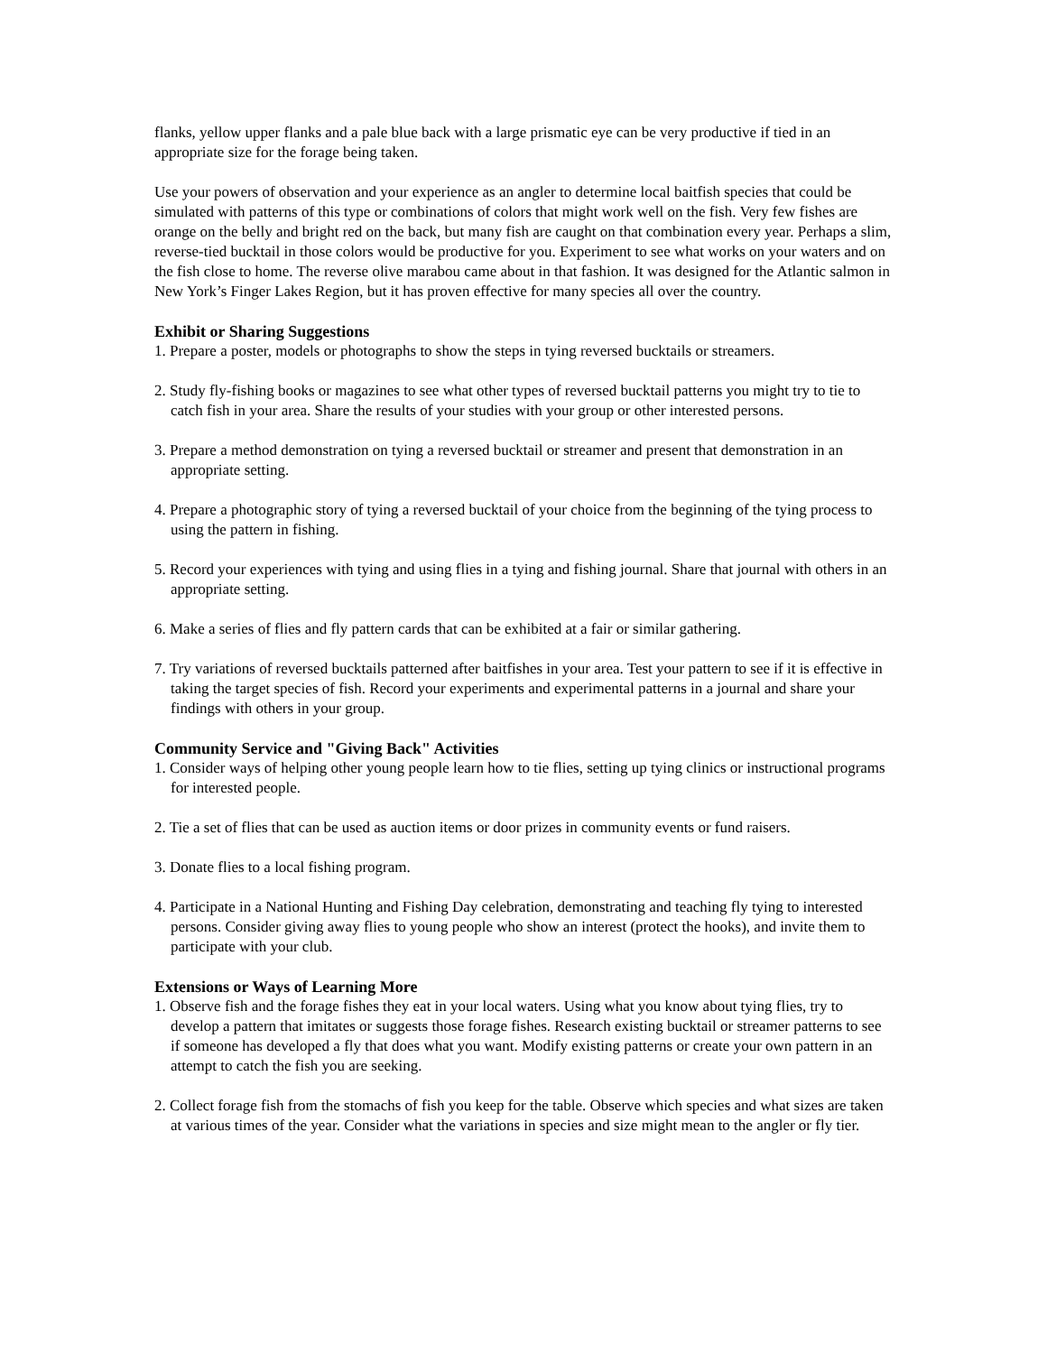flanks, yellow upper flanks and a pale blue back with a large prismatic eye can be very productive if tied in an appropriate size for the forage being taken.
Use your powers of observation and your experience as an angler to determine local baitfish species that could be simulated with patterns of this type or combinations of colors that might work well on the fish. Very few fishes are orange on the belly and bright red on the back, but many fish are caught on that combination every year. Perhaps a slim, reverse-tied bucktail in those colors would be productive for you. Experiment to see what works on your waters and on the fish close to home. The reverse olive marabou came about in that fashion. It was designed for the Atlantic salmon in New York’s Finger Lakes Region, but it has proven effective for many species all over the country.
Exhibit or Sharing Suggestions
1. Prepare a poster, models or photographs to show the steps in tying reversed bucktails or streamers.
2. Study fly-fishing books or magazines to see what other types of reversed bucktail patterns you might try to tie to catch fish in your area. Share the results of your studies with your group or other interested persons.
3. Prepare a method demonstration on tying a reversed bucktail or streamer and present that demonstration in an appropriate setting.
4. Prepare a photographic story of tying a reversed bucktail of your choice from the beginning of the tying process to using the pattern in fishing.
5. Record your experiences with tying and using flies in a tying and fishing journal. Share that journal with others in an appropriate setting.
6. Make a series of flies and fly pattern cards that can be exhibited at a fair or similar gathering.
7. Try variations of reversed bucktails patterned after baitfishes in your area. Test your pattern to see if it is effective in taking the target species of fish. Record your experiments and experimental patterns in a journal and share your findings with others in your group.
Community Service and "Giving Back" Activities
1. Consider ways of helping other young people learn how to tie flies, setting up tying clinics or instructional programs for interested people.
2. Tie a set of flies that can be used as auction items or door prizes in community events or fund raisers.
3. Donate flies to a local fishing program.
4. Participate in a National Hunting and Fishing Day celebration, demonstrating and teaching fly tying to interested persons. Consider giving away flies to young people who show an interest (protect the hooks), and invite them to participate with your club.
Extensions or Ways of Learning More
1. Observe fish and the forage fishes they eat in your local waters. Using what you know about tying flies, try to develop a pattern that imitates or suggests those forage fishes. Research existing bucktail or streamer patterns to see if someone has developed a fly that does what you want. Modify existing patterns or create your own pattern in an attempt to catch the fish you are seeking.
2. Collect forage fish from the stomachs of fish you keep for the table. Observe which species and what sizes are taken at various times of the year. Consider what the variations in species and size might mean to the angler or fly tier.